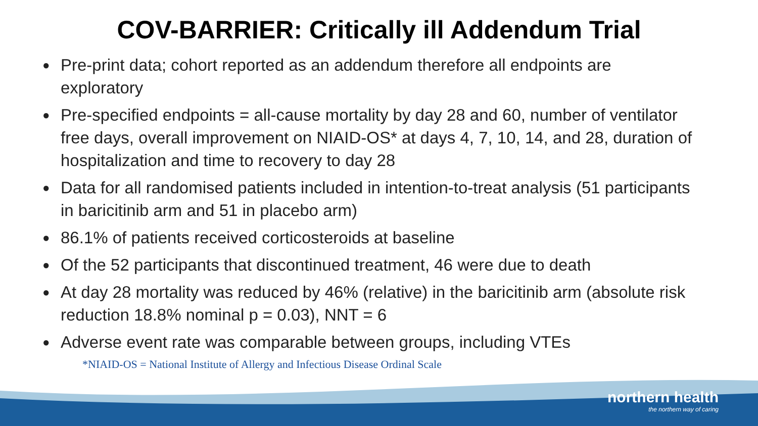COV-BARRIER: Critically ill Addendum Trial
● Pre-print data; cohort reported as an addendum therefore all endpoints are exploratory
● Pre-specified endpoints = all-cause mortality by day 28 and 60, number of ventilator free days, overall improvement on NIAID-OS* at days 4, 7, 10, 14, and 28, duration of hospitalization and time to recovery to day 28
● Data for all randomised patients included in intention-to-treat analysis (51 participants in baricitinib arm and 51 in placebo arm)
● 86.1% of patients received corticosteroids at baseline
● Of the 52 participants that discontinued treatment, 46 were due to death
● At day 28 mortality was reduced by 46% (relative) in the baricitinib arm (absolute risk reduction 18.8% nominal p = 0.03), NNT = 6
● Adverse event rate was comparable between groups, including VTEs
*NIAID-OS = National Institute of Allergy and Infectious Disease Ordinal Scale
northern health
the northern way of caring